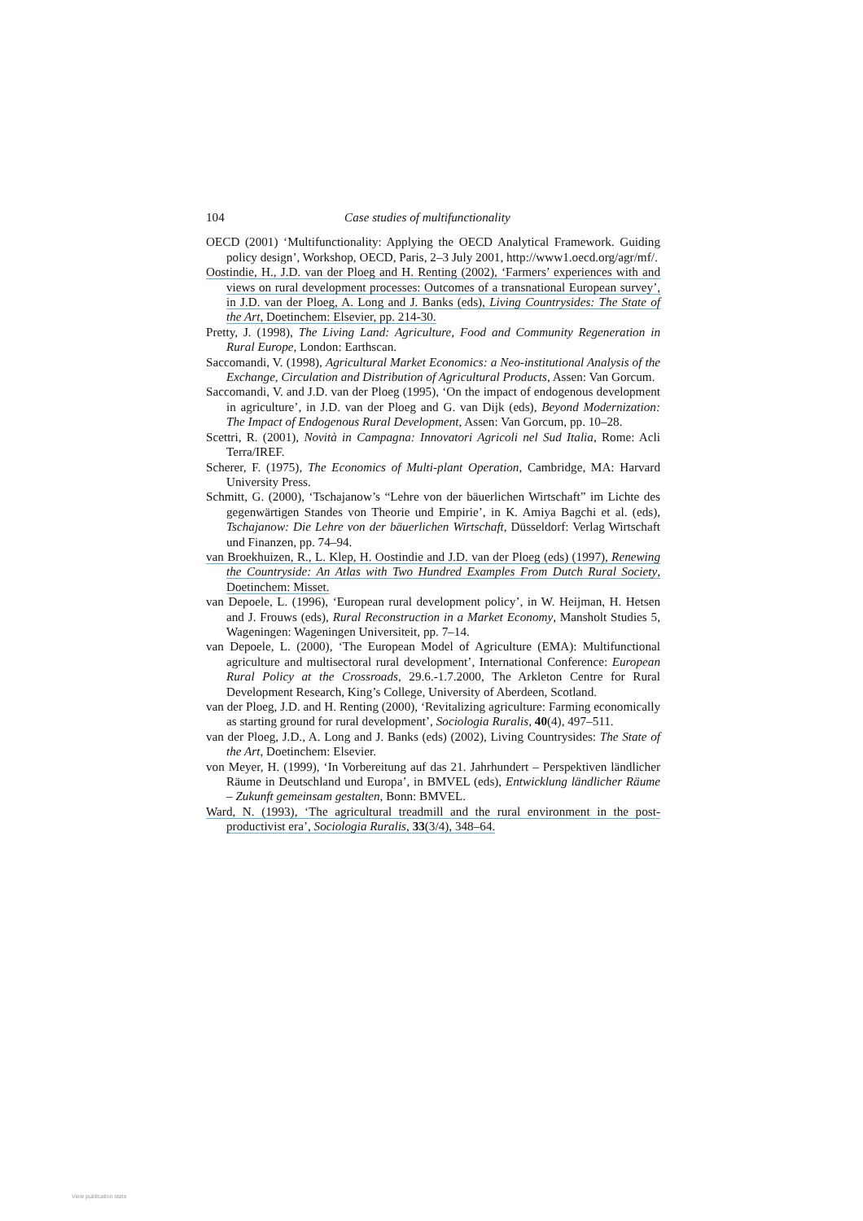104 Case studies of multifunctionality
OECD (2001) ‘Multifunctionality: Applying the OECD Analytical Framework. Guiding policy design’, Workshop, OECD, Paris, 2–3 July 2001, http://www1.oecd.org/agr/mf/.
Oostindie, H., J.D. van der Ploeg and H. Renting (2002), ‘Farmers’ experiences with and views on rural development processes: Outcomes of a transnational European survey’, in J.D. van der Ploeg, A. Long and J. Banks (eds), Living Countrysides: The State of the Art, Doetinchem: Elsevier, pp. 214-30.
Pretty, J. (1998), The Living Land: Agriculture, Food and Community Regeneration in Rural Europe, London: Earthscan.
Saccomandi, V. (1998), Agricultural Market Economics: a Neo-institutional Analysis of the Exchange, Circulation and Distribution of Agricultural Products, Assen: Van Gorcum.
Saccomandi, V. and J.D. van der Ploeg (1995), ‘On the impact of endogenous development in agriculture’, in J.D. van der Ploeg and G. van Dijk (eds), Beyond Modernization: The Impact of Endogenous Rural Development, Assen: Van Gorcum, pp. 10–28.
Scettri, R. (2001), Novità in Campagna: Innovatori Agricoli nel Sud Italia, Rome: Acli Terra/IREF.
Scherer, F. (1975), The Economics of Multi-plant Operation, Cambridge, MA: Harvard University Press.
Schmitt, G. (2000), ‘Tschajanow’s “Lehre von der bäuerlichen Wirtschaft” im Lichte des gegenwärtigen Standes von Theorie und Empirie’, in K. Amiya Bagchi et al. (eds), Tschajanow: Die Lehre von der bäuerlichen Wirtschaft, Düsseldorf: Verlag Wirtschaft und Finanzen, pp. 74–94.
van Broekhuizen, R., L. Klep, H. Oostindie and J.D. van der Ploeg (eds) (1997), Renewing the Countryside: An Atlas with Two Hundred Examples From Dutch Rural Society, Doetinchem: Misset.
van Depoele, L. (1996), ‘European rural development policy’, in W. Heijman, H. Hetsen and J. Frouws (eds), Rural Reconstruction in a Market Economy, Mansholt Studies 5, Wageningen: Wageningen Universiteit, pp. 7–14.
van Depoele, L. (2000), ‘The European Model of Agriculture (EMA): Multifunctional agriculture and multisectoral rural development’, International Conference: European Rural Policy at the Crossroads, 29.6.-1.7.2000, The Arkleton Centre for Rural Development Research, King’s College, University of Aberdeen, Scotland.
van der Ploeg, J.D. and H. Renting (2000), ‘Revitalizing agriculture: Farming economically as starting ground for rural development’, Sociologia Ruralis, 40(4), 497–511.
van der Ploeg, J.D., A. Long and J. Banks (eds) (2002), Living Countrysides: The State of the Art, Doetinchem: Elsevier.
von Meyer, H. (1999), ‘In Vorbereitung auf das 21. Jahrhundert – Perspektiven ländlicher Räume in Deutschland und Europa’, in BMVEL (eds), Entwicklung ländlicher Räume – Zukunft gemeinsam gestalten, Bonn: BMVEL.
Ward, N. (1993), ‘The agricultural treadmill and the rural environment in the post-productivist era’, Sociologia Ruralis, 33(3/4), 348–64.
View publication stats